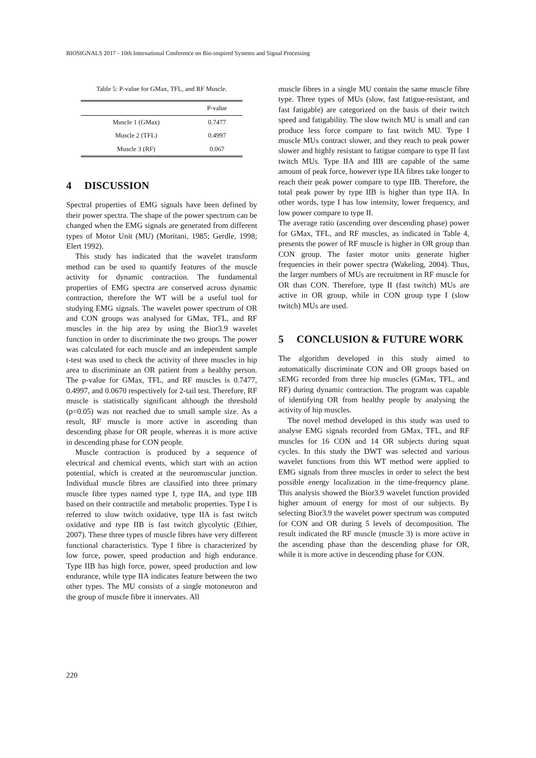BIOSIGNALS 2017 - 10th International Conference on Bio-inspired Systems and Signal Processing
Table 5: P-value for GMax, TFL, and RF Muscle.
| | P-value |
| --- | --- |
| Muscle 1 (GMax) | 0.7477 |
| Muscle 2 (TFL) | 0.4997 |
| Muscle 3 (RF) | 0.067 |
4 DISCUSSION
Spectral properties of EMG signals have been defined by their power spectra. The shape of the power spectrum can be changed when the EMG signals are generated from different types of Motor Unit (MU) (Moritani, 1985; Gerdle, 1998; Elert 1992).
This study has indicated that the wavelet transform method can be used to quantify features of the muscle activity for dynamic contraction. The fundamental properties of EMG spectra are conserved across dynamic contraction, therefore the WT will be a useful tool for studying EMG signals. The wavelet power spectrum of OR and CON groups was analysed for GMax, TFL, and RF muscles in the hip area by using the Bior3.9 wavelet function in order to discriminate the two groups. The power was calculated for each muscle and an independent sample t-test was used to check the activity of three muscles in hip area to discriminate an OR patient from a healthy person. The p-value for GMax, TFL, and RF muscles is 0.7477, 0.4997, and 0.0670 respectively for 2-tail test. Therefore, RF muscle is statistically significant although the threshold (p=0.05) was not reached due to small sample size. As a result, RF muscle is more active in ascending than descending phase for OR people, whereas it is more active in descending phase for CON people.
Muscle contraction is produced by a sequence of electrical and chemical events, which start with an action potential, which is created at the neuromuscular junction. Individual muscle fibres are classified into three primary muscle fibre types named type I, type IIA, and type IIB based on their contractile and metabolic properties. Type I is referred to slow twitch oxidative, type IIA is fast twitch oxidative and type IIB is fast twitch glycolytic (Ethier, 2007). These three types of muscle fibres have very different functional characteristics. Type I fibre is characterized by low force, power, speed production and high endurance. Type IIB has high force, power, speed production and low endurance, while type IIA indicates feature between the two other types. The MU consists of a single motoneuron and the group of muscle fibre it innervates. All
muscle fibres in a single MU contain the same muscle fibre type. Three types of MUs (slow, fast fatigue-resistant, and fast fatigable) are categorized on the basis of their twitch speed and fatigability. The slow twitch MU is small and can produce less force compare to fast twitch MU. Type I muscle MUs contract slower, and they reach to peak power slower and highly resistant to fatigue compare to type II fast twitch MUs. Type IIA and IIB are capable of the same amount of peak force, however type IIA fibres take longer to reach their peak power compare to type IIB. Therefore, the total peak power by type IIB is higher than type IIA. In other words, type I has low intensity, lower frequency, and low power compare to type II.
The average ratio (ascending over descending phase) power for GMax, TFL, and RF muscles, as indicated in Table 4, presents the power of RF muscle is higher in OR group than CON group. The faster motor units generate higher frequencies in their power spectra (Wakeling, 2004). Thus, the larger numbers of MUs are recruitment in RF muscle for OR than CON. Therefore, type II (fast twitch) MUs are active in OR group, while in CON group type I (slow twitch) MUs are used.
5 CONCLUSION & FUTURE WORK
The algorithm developed in this study aimed to automatically discriminate CON and OR groups based on sEMG recorded from three hip muscles (GMax, TFL, and RF) during dynamic contraction. The program was capable of identifying OR from healthy people by analysing the activity of hip muscles.
The novel method developed in this study was used to analyse EMG signals recorded from GMax, TFL, and RF muscles for 16 CON and 14 OR subjects during squat cycles. In this study the DWT was selected and various wavelet functions from this WT method were applied to EMG signals from three muscles in order to select the best possible energy localization in the time-frequency plane. This analysis showed the Bior3.9 wavelet function provided higher amount of energy for most of our subjects. By selecting Bior3.9 the wavelet power spectrum was computed for CON and OR during 5 levels of decomposition. The result indicated the RF muscle (muscle 3) is more active in the ascending phase than the descending phase for OR, while it is more active in descending phase for CON.
220